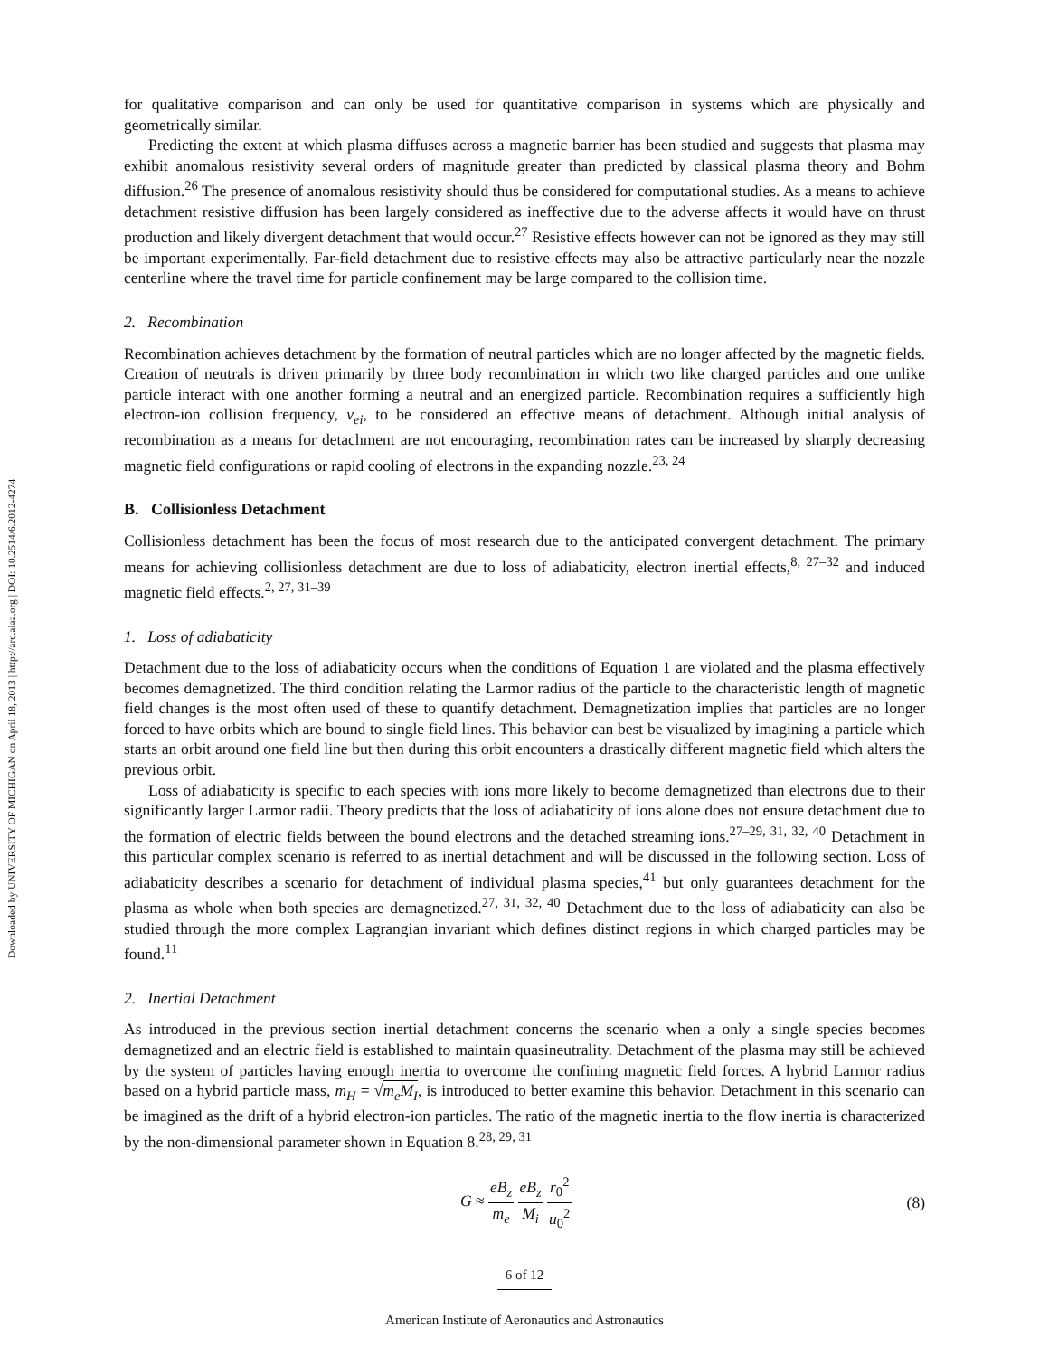Downloaded by UNIVERSITY OF MICHIGAN on April 18, 2013 | http://arc.aiaa.org | DOI: 10.2514/6.2012-4274
for qualitative comparison and can only be used for quantitative comparison in systems which are physically and geometrically similar.
Predicting the extent at which plasma diffuses across a magnetic barrier has been studied and suggests that plasma may exhibit anomalous resistivity several orders of magnitude greater than predicted by classical plasma theory and Bohm diffusion.<sup>26</sup> The presence of anomalous resistivity should thus be considered for computational studies. As a means to achieve detachment resistive diffusion has been largely considered as ineffective due to the adverse affects it would have on thrust production and likely divergent detachment that would occur.<sup>27</sup> Resistive effects however can not be ignored as they may still be important experimentally. Far-field detachment due to resistive effects may also be attractive particularly near the nozzle centerline where the travel time for particle confinement may be large compared to the collision time.
2. Recombination
Recombination achieves detachment by the formation of neutral particles which are no longer affected by the magnetic fields. Creation of neutrals is driven primarily by three body recombination in which two like charged particles and one unlike particle interact with one another forming a neutral and an energized particle. Recombination requires a sufficiently high electron-ion collision frequency, ν<sub>ei</sub>, to be considered an effective means of detachment. Although initial analysis of recombination as a means for detachment are not encouraging, recombination rates can be increased by sharply decreasing magnetic field configurations or rapid cooling of electrons in the expanding nozzle.<sup>23, 24</sup>
B. Collisionless Detachment
Collisionless detachment has been the focus of most research due to the anticipated convergent detachment. The primary means for achieving collisionless detachment are due to loss of adiabaticity, electron inertial effects,<sup>8, 27–32</sup> and induced magnetic field effects.<sup>2, 27, 31–39</sup>
1. Loss of adiabaticity
Detachment due to the loss of adiabaticity occurs when the conditions of Equation 1 are violated and the plasma effectively becomes demagnetized. The third condition relating the Larmor radius of the particle to the characteristic length of magnetic field changes is the most often used of these to quantify detachment. Demagnetization implies that particles are no longer forced to have orbits which are bound to single field lines. This behavior can best be visualized by imagining a particle which starts an orbit around one field line but then during this orbit encounters a drastically different magnetic field which alters the previous orbit.
Loss of adiabaticity is specific to each species with ions more likely to become demagnetized than electrons due to their significantly larger Larmor radii. Theory predicts that the loss of adiabaticity of ions alone does not ensure detachment due to the formation of electric fields between the bound electrons and the detached streaming ions.<sup>27–29, 31, 32, 40</sup> Detachment in this particular complex scenario is referred to as inertial detachment and will be discussed in the following section. Loss of adiabaticity describes a scenario for detachment of individual plasma species,<sup>41</sup> but only guarantees detachment for the plasma as whole when both species are demagnetized.<sup>27, 31, 32, 40</sup> Detachment due to the loss of adiabaticity can also be studied through the more complex Lagrangian invariant which defines distinct regions in which charged particles may be found.<sup>11</sup>
2. Inertial Detachment
As introduced in the previous section inertial detachment concerns the scenario when a only a single species becomes demagnetized and an electric field is established to maintain quasineutrality. Detachment of the plasma may still be achieved by the system of particles having enough inertia to overcome the confining magnetic field forces. A hybrid Larmor radius based on a hybrid particle mass, m<sub>H</sub> = √m<sub>e</sub>M<sub>I</sub>, is introduced to better examine this behavior. Detachment in this scenario can be imagined as the drift of a hybrid electron-ion particles. The ratio of the magnetic inertia to the flow inertia is characterized by the non-dimensional parameter shown in Equation 8.<sup>28, 29, 31</sup>
G ≈ eB<sub>z</sub> m<sub>e</sub> eB<sub>z</sub> M<sub>i</sub> r<sub>0</sub><sup>2</sup> u<sub>0</sub><sup>2</sup> (8)
6 of 12
American Institute of Aeronautics and Astronautics